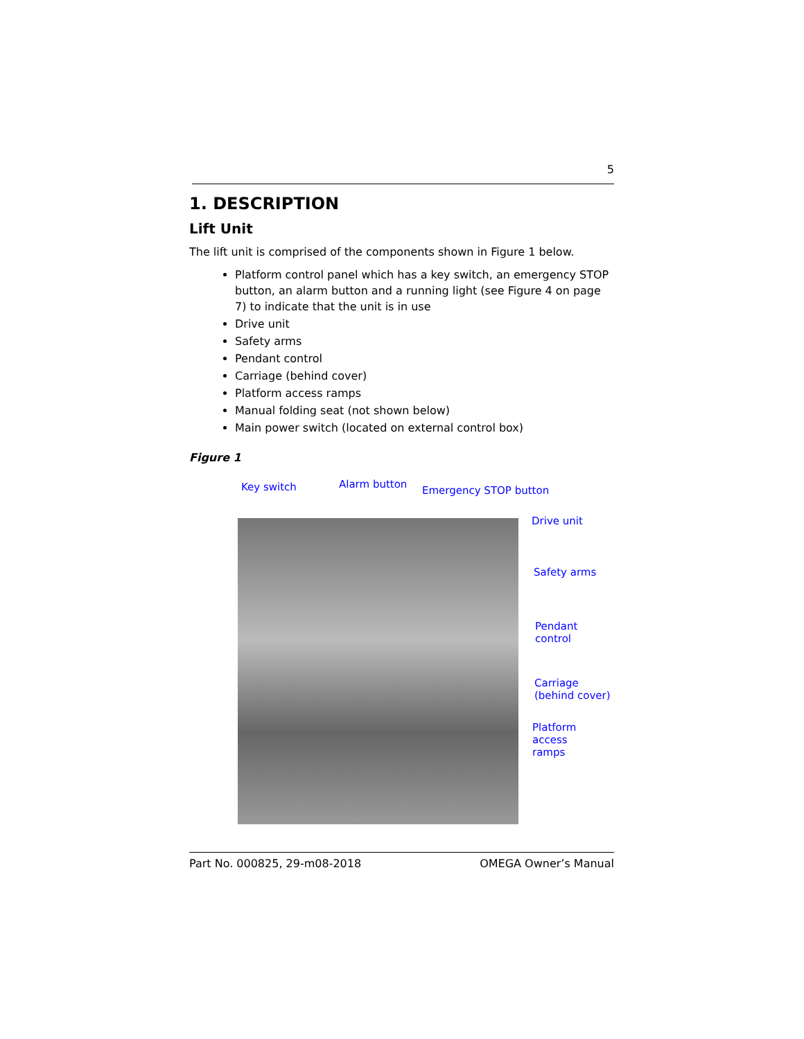5
1. DESCRIPTION
Lift Unit
The lift unit is comprised of the components shown in Figure 1 below.
Platform control panel which has a key switch, an emergency STOP button, an alarm button and a running light (see Figure 4 on page 7) to indicate that the unit is in use
Drive unit
Safety arms
Pendant control
Carriage (behind cover)
Platform access ramps
Manual folding seat (not shown below)
Main power switch (located on external control box)
Figure 1
Key switch Alarm button
Emergency STOP button
Drive unit
Safety arms
Pendant
control
Carriage
(behind cover)
Platform access
ramps
Part No. 000825, 29-m08-2018 OMEGA Owner’s Manual